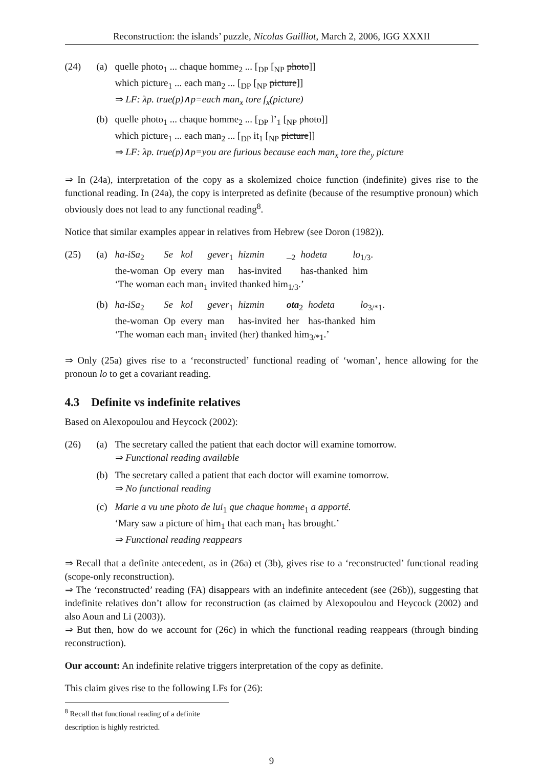Reconstruction: the islands’ puzzle, Nicolas Guilliot, March 2, 2006, IGG XXXII
(24) (a) quelle photo<sub>1</sub> ... chaque homme<sub>2</sub> ... [<sub>DP</sub> [<sub>NP</sub> photo]]
which picture<sub>1</sub> ... each man<sub>2</sub> ... [<sub>DP</sub> [<sub>NP</sub> picture]]
⇒ LF: λp. true(p)∧p=each man<sub>x</sub> tore f<sub>x</sub>(picture)
(b) quelle photo<sub>1</sub> ... chaque homme<sub>2</sub> ... [<sub>DP</sub> l’<sub>1</sub> [<sub>NP</sub> photo]]
which picture<sub>1</sub> ... each man<sub>2</sub> ... [<sub>DP</sub> it<sub>1</sub> [<sub>NP</sub> picture]]
⇒ LF: λp. true(p)∧p=you are furious because each man<sub>x</sub> tore the<sub>y</sub> picture
⇒ In (24a), interpretation of the copy as a skolemized choice function (indefinite) gives rise to the functional reading. In (24a), the copy is interpreted as definite (because of the resumptive pronoun) which obviously does not lead to any functional reading<sup>8</sup>.
Notice that similar examples appear in relatives from Hebrew (see Doron (1982)).
(25) (a)
| ha-iSa<sub>2</sub> | Se | kol | gever<sub>1</sub> | hizmin | _<sub>2</sub> | hodeta | lo<sub>1/3</sub>. |
| the-woman | Op | every | man | has-invited | | has-thanked | him |
‘The woman each man<sub>1</sub> invited thanked him<sub>1/3</sub>.’
(b)
| ha-iSa<sub>2</sub> | Se | kol | gever<sub>1</sub> | hizmin | ota<sub>2</sub> | hodeta | lo<sub>3/*1</sub>. |
| the-woman | Op | every | man | has-invited | her | has-thanked | him |
‘The woman each man<sub>1</sub> invited (her) thanked him<sub>3/*1</sub>.’
⇒ Only (25a) gives rise to a ‘reconstructed’ functional reading of ‘woman’, hence allowing for the pronoun lo to get a covariant reading.
4.3 Definite vs indefinite relatives
Based on Alexopoulou and Heycock (2002):
(26) (a) The secretary called the patient that each doctor will examine tomorrow.
⇒ Functional reading available
(b) The secretary called a patient that each doctor will examine tomorrow.
⇒ No functional reading
(c) Marie a vu une photo de lui<sub>1</sub> que chaque homme<sub>1</sub> a apporté.
‘Mary saw a picture of him<sub>1</sub> that each man<sub>1</sub> has brought.’
⇒ Functional reading reappears
⇒ Recall that a definite antecedent, as in (26a) et (3b), gives rise to a ‘reconstructed’ functional reading (scope-only reconstruction).
⇒ The ‘reconstructed’ reading (FA) disappears with an indefinite antecedent (see (26b)), suggesting that indefinite relatives don’t allow for reconstruction (as claimed by Alexopoulou and Heycock (2002) and also Aoun and Li (2003)).
⇒ But then, how do we account for (26c) in which the functional reading reappears (through binding reconstruction).
Our account: An indefinite relative triggers interpretation of the copy as definite.
This claim gives rise to the following LFs for (26):
<sup>8</sup> Recall that functional reading of a definite description is highly restricted.
9